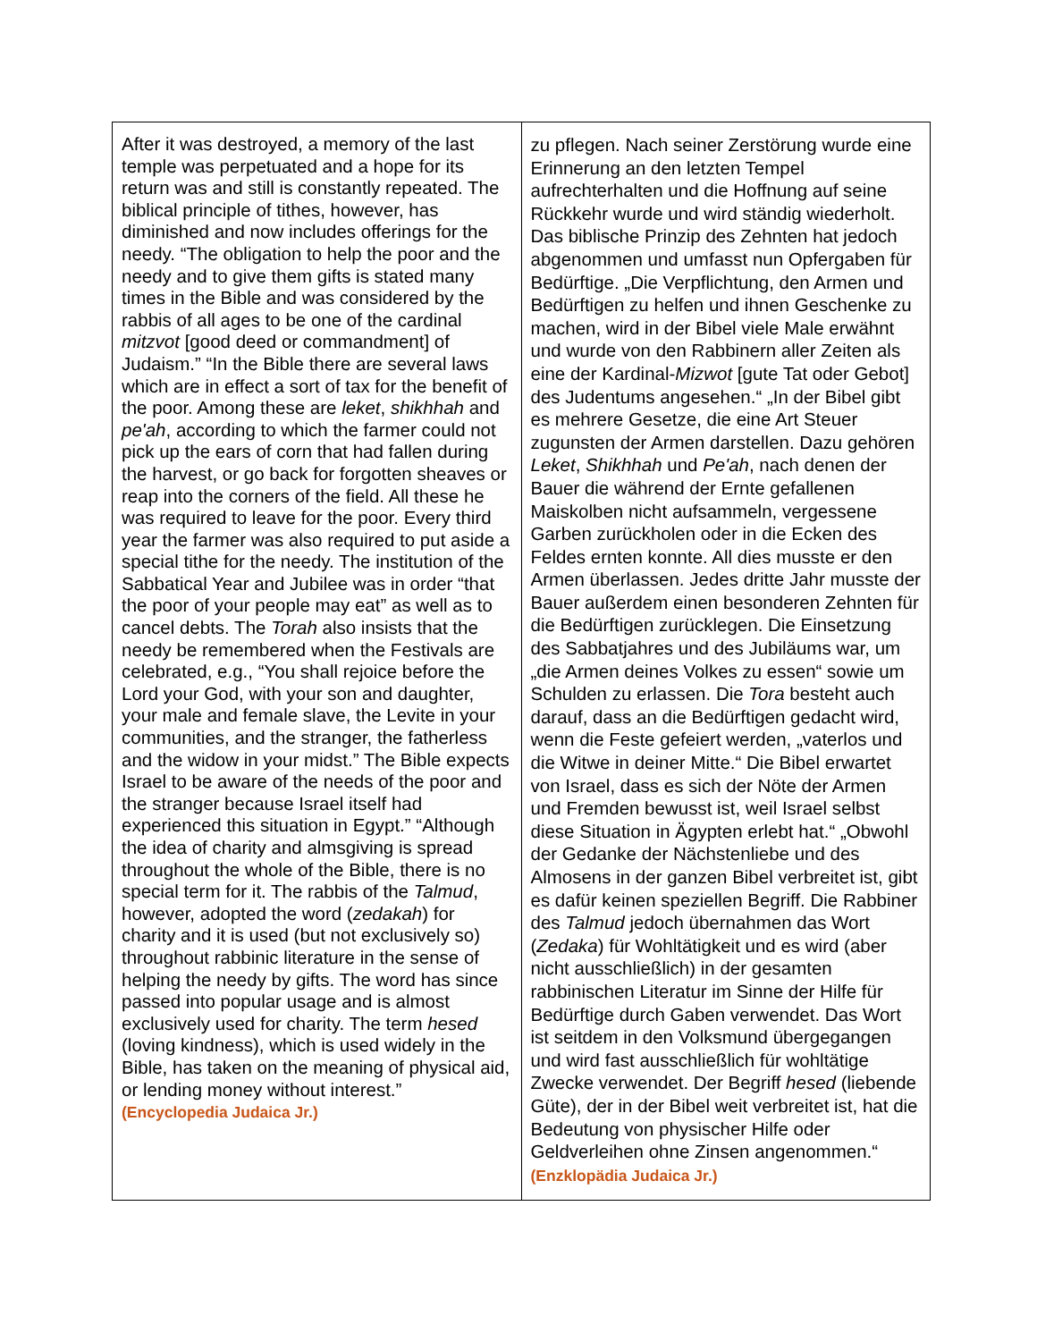| After it was destroyed, a memory of the last temple was perpetuated and a hope for its return was and still is constantly repeated. The biblical principle of tithes, however, has diminished and now includes offerings for the needy. “The obligation to help the poor and the needy and to give them gifts is stated many times in the Bible and was considered by the rabbis of all ages to be one of the cardinal mitzvot [good deed or commandment] of Judaism.” “In the Bible there are several laws which are in effect a sort of tax for the benefit of the poor. Among these are leket , shikhhah and pe'ah , according to which the farmer could not pick up the ears of corn that had fallen during the harvest, or go back for forgotten sheaves or reap into the corners of the field. All these he was required to leave for the poor. Every third year the farmer was also required to put aside a special tithe for the needy. The institution of the Sabbatical Year and Jubilee was in order “that the poor of your people may eat” as well as to cancel debts. The Torah also insists that the needy be remembered when the Festivals are celebrated, e.g., “You shall rejoice before the Lord your God, with your son and daughter, your male and female slave, the Levite in your communities, and the stranger, the fatherless and the widow in your midst.” The Bible expects Israel to be aware of the needs of the poor and the stranger because Israel itself had experienced this situation in Egypt.” “Although the idea of charity and almsgiving is spread throughout the whole of the Bible, there is no special term for it. The rabbis of the Talmud , however, adopted the word ( zedakah ) for charity and it is used (but not exclusively so) throughout rabbinic literature in the sense of helping the needy by gifts. The word has since passed into popular usage and is almost exclusively used for charity. The term hesed (loving kindness), which is used widely in the Bible, has taken on the meaning of physical aid, or lending money without interest.” (Encyclopedia Judaica Jr.) | zu pflegen. Nach seiner Zerstörung wurde eine Erinnerung an den letzten Tempel aufrechterhalten und die Hoffnung auf seine Rückkehr wurde und wird ständig wiederholt. Das biblische Prinzip des Zehnten hat jedoch abgenommen und umfasst nun Opfergaben für Bedürftige. „Die Verpflichtung, den Armen und Bedürftigen zu helfen und ihnen Geschenke zu machen, wird in der Bibel viele Male erwähnt und wurde von den Rabbinern aller Zeiten als eine der Kardinal- Mizwot [gute Tat oder Gebot] des Judentums angesehen.“ „In der Bibel gibt es mehrere Gesetze, die eine Art Steuer zugunsten der Armen darstellen. Dazu gehören Leket , Shikhhah und Pe'ah , nach denen der Bauer die während der Ernte gefallenen Maiskolben nicht aufsammeln, vergessene Garben zurückholen oder in die Ecken des Feldes ernten konnte. All dies musste er den Armen überlassen. Jedes dritte Jahr musste der Bauer außerdem einen besonderen Zehnten für die Bedürftigen zurücklegen. Die Einsetzung des Sabbatjahres und des Jubiläums war, um „die Armen deines Volkes zu essen“ sowie um Schulden zu erlassen. Die Tora besteht auch darauf, dass an die Bedürftigen gedacht wird, wenn die Feste gefeiert werden, „vaterlos und die Witwe in deiner Mitte.“ Die Bibel erwartet von Israel, dass es sich der Nöte der Armen und Fremden bewusst ist, weil Israel selbst diese Situation in Ägypten erlebt hat.“ „Obwohl der Gedanke der Nächstenliebe und des Almosens in der ganzen Bibel verbreitet ist, gibt es dafür keinen speziellen Begriff. Die Rabbiner des Talmud jedoch übernahmen das Wort ( Zedaka ) für Wohltätigkeit und es wird (aber nicht ausschließlich) in der gesamten rabbinischen Literatur im Sinne der Hilfe für Bedürftige durch Gaben verwendet. Das Wort ist seitdem in den Volksmund übergegangen und wird fast ausschließlich für wohltätige Zwecke verwendet. Der Begriff hesed (liebende Güte), der in der Bibel weit verbreitet ist, hat die Bedeutung von physischer Hilfe oder Geldverleihen ohne Zinsen angenommen.“ (Enzklopädia Judaica Jr.) |